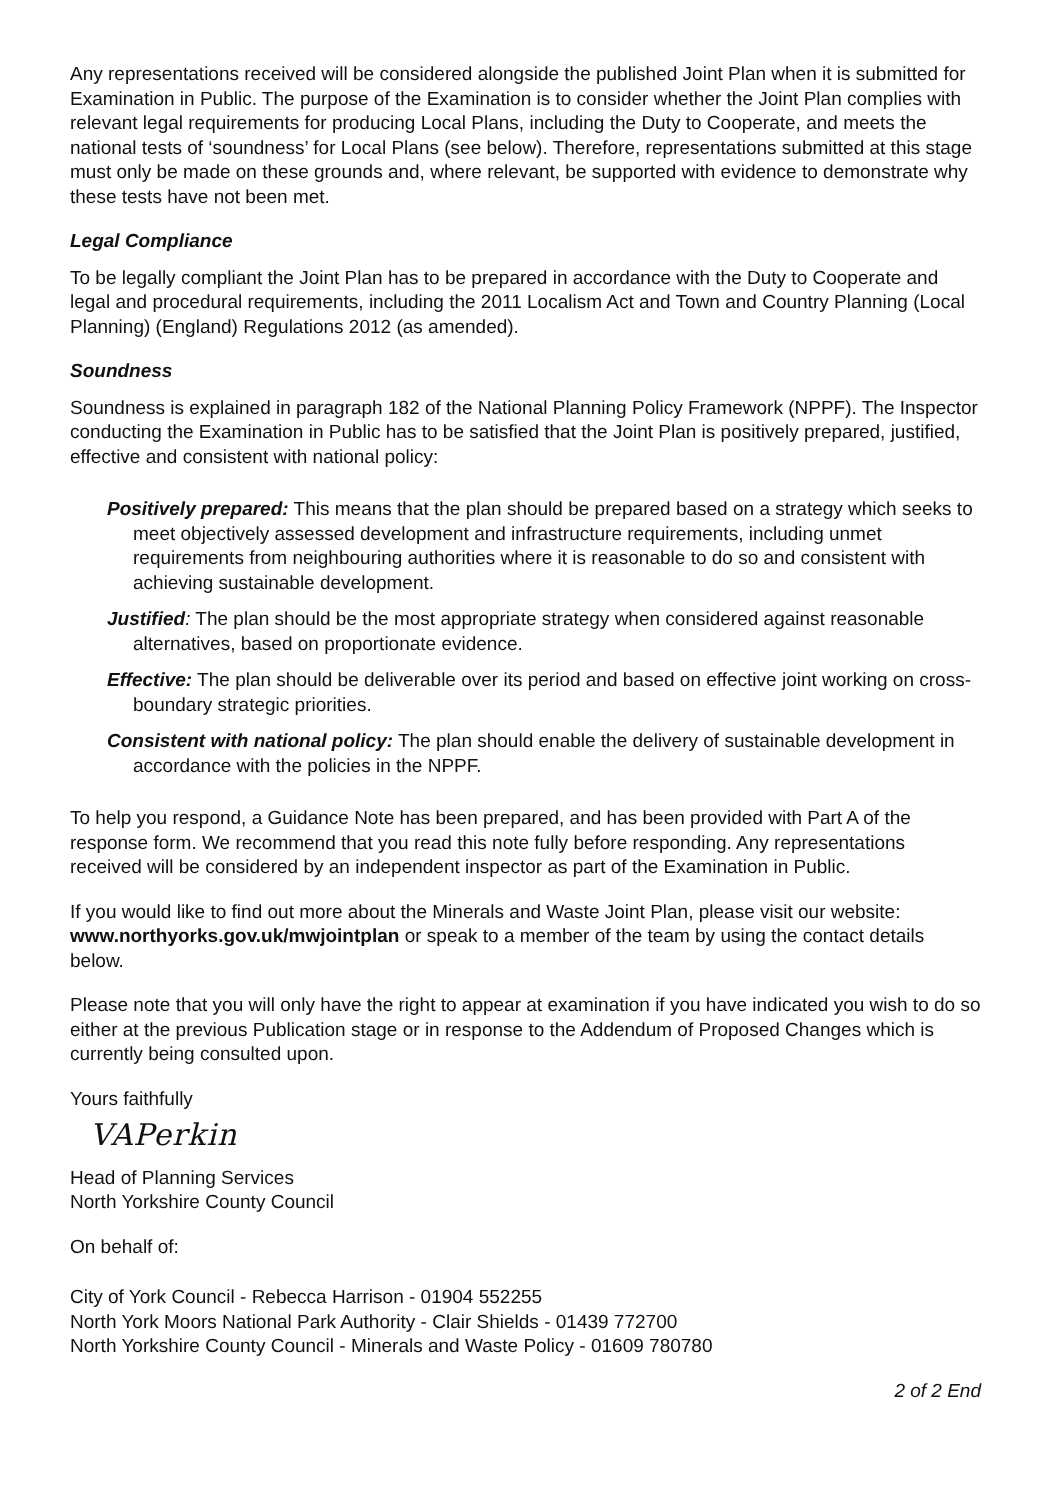Any representations received will be considered alongside the published Joint Plan when it is submitted for Examination in Public. The purpose of the Examination is to consider whether the Joint Plan complies with relevant legal requirements for producing Local Plans, including the Duty to Cooperate, and meets the national tests of ‘soundness’ for Local Plans (see below). Therefore, representations submitted at this stage must only be made on these grounds and, where relevant, be supported with evidence to demonstrate why these tests have not been met.
Legal Compliance
To be legally compliant the Joint Plan has to be prepared in accordance with the Duty to Cooperate and legal and procedural requirements, including the 2011 Localism Act and Town and Country Planning (Local Planning) (England) Regulations 2012 (as amended).
Soundness
Soundness is explained in paragraph 182 of the National Planning Policy Framework (NPPF). The Inspector conducting the Examination in Public has to be satisfied that the Joint Plan is positively prepared, justified, effective and consistent with national policy:
Positively prepared: This means that the plan should be prepared based on a strategy which seeks to meet objectively assessed development and infrastructure requirements, including unmet requirements from neighbouring authorities where it is reasonable to do so and consistent with achieving sustainable development.
Justified: The plan should be the most appropriate strategy when considered against reasonable alternatives, based on proportionate evidence.
Effective: The plan should be deliverable over its period and based on effective joint working on cross-boundary strategic priorities.
Consistent with national policy: The plan should enable the delivery of sustainable development in accordance with the policies in the NPPF.
To help you respond, a Guidance Note has been prepared, and has been provided with Part A of the response form. We recommend that you read this note fully before responding. Any representations received will be considered by an independent inspector as part of the Examination in Public.
If you would like to find out more about the Minerals and Waste Joint Plan, please visit our website: www.northyorks.gov.uk/mwjointplan or speak to a member of the team by using the contact details below.
Please note that you will only have the right to appear at examination if you have indicated you wish to do so either at the previous Publication stage or in response to the Addendum of Proposed Changes which is currently being consulted upon.
Yours faithfully
VAPerkin
Head of Planning Services
North Yorkshire County Council
On behalf of:
City of York Council - Rebecca Harrison - 01904 552255
North York Moors National Park Authority - Clair Shields - 01439 772700
North Yorkshire County Council - Minerals and Waste Policy - 01609 780780
2 of 2 End